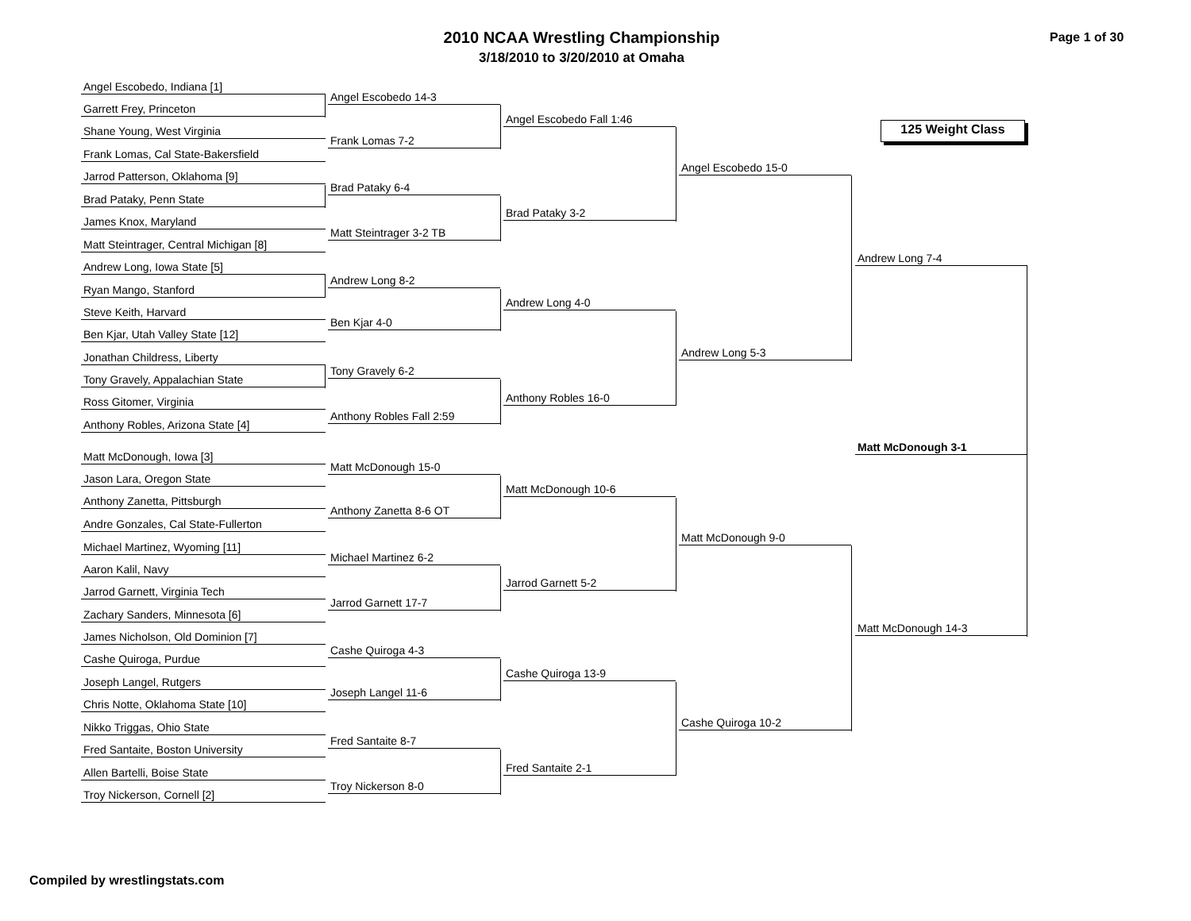2010 NCAA Wrestling Championship
3/18/2010 to 3/20/2010 at Omaha
Page 1 of 30
125 Weight Class
Angel Escobedo, Indiana [1]
Garrett Frey, Princeton
Shane Young, West Virginia
Frank Lomas, Cal State-Bakersfield
Jarrod Patterson, Oklahoma [9]
Brad Pataky, Penn State
James Knox, Maryland
Matt Steintrager, Central Michigan [8]
Andrew Long, Iowa State [5]
Ryan Mango, Stanford
Steve Keith, Harvard
Ben Kjar, Utah Valley State [12]
Jonathan Childress, Liberty
Tony Gravely, Appalachian State
Ross Gitomer, Virginia
Anthony Robles, Arizona State [4]
Matt McDonough, Iowa [3]
Jason Lara, Oregon State
Anthony Zanetta, Pittsburgh
Andre Gonzales, Cal State-Fullerton
Michael Martinez, Wyoming [11]
Aaron Kalil, Navy
Jarrod Garnett, Virginia Tech
Zachary Sanders, Minnesota [6]
James Nicholson, Old Dominion [7]
Cashe Quiroga, Purdue
Joseph Langel, Rutgers
Chris Notte, Oklahoma State [10]
Nikko Triggas, Ohio State
Fred Santaite, Boston University
Allen Bartelli, Boise State
Troy Nickerson, Cornell [2]
Angel Escobedo 14-3
Frank Lomas 7-2
Brad Pataky 6-4
Matt Steintrager 3-2 TB
Andrew Long 8-2
Ben Kjar 4-0
Tony Gravely 6-2
Anthony Robles Fall 2:59
Matt McDonough 15-0
Anthony Zanetta 8-6 OT
Michael Martinez 6-2
Jarrod Garnett 17-7
Cashe Quiroga 4-3
Joseph Langel 11-6
Fred Santaite 8-7
Troy Nickerson 8-0
Angel Escobedo Fall 1:46
Brad Pataky 3-2
Andrew Long 4-0
Anthony Robles 16-0
Matt McDonough 10-6
Jarrod Garnett 5-2
Cashe Quiroga 13-9
Fred Santaite 2-1
Angel Escobedo 15-0
Andrew Long 5-3
Matt McDonough 9-0
Cashe Quiroga 10-2
Andrew Long 7-4
Matt McDonough 3-1
Matt McDonough 14-3
Compiled by wrestlingstats.com